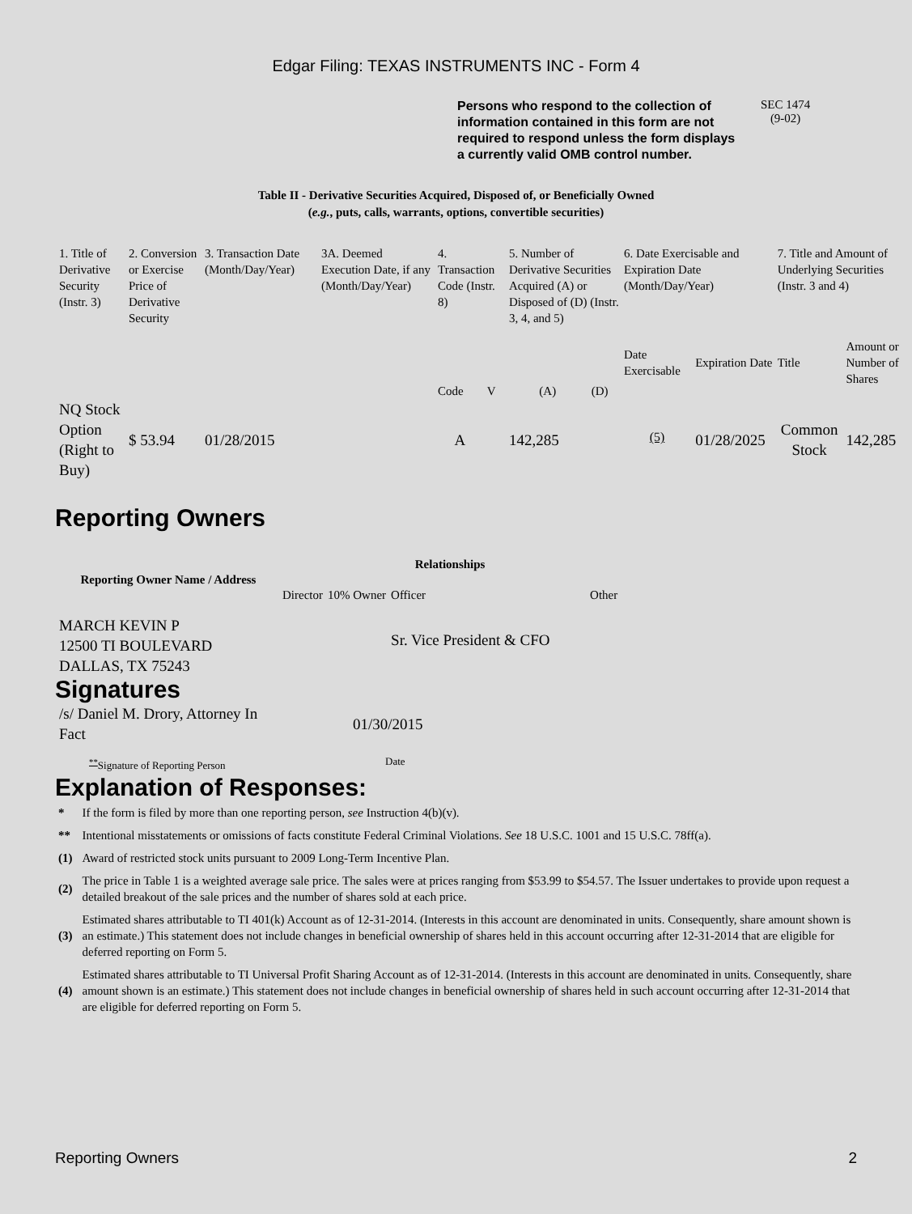Edgar Filing: TEXAS INSTRUMENTS INC - Form 4
Persons who respond to the collection of information contained in this form are not required to respond unless the form displays a currently valid OMB control number.
SEC 1474
(9-02)
Table II - Derivative Securities Acquired, Disposed of, or Beneficially Owned
(e.g., puts, calls, warrants, options, convertible securities)
| 1. Title of Derivative Security (Instr. 3) | 2. Conversion or Exercise Price of Derivative Security | 3. Transaction Date (Month/Day/Year) | 3A. Deemed Execution Date, if any (Month/Day/Year) | 4. Transaction Code (Instr. 8) | | 5. Number of Derivative Securities Acquired (A) or Disposed of (D) (Instr. 3, 4, and 5) | | 6. Date Exercisable and Expiration Date (Month/Day/Year) | | 7. Title and Amount of Underlying Securities (Instr. 3 and 4) | |
| --- | --- | --- | --- | --- | --- | --- | --- | --- | --- | --- | --- |
| | | | | Code | V | (A) | (D) | Date Exercisable | Expiration Date | Title | Amount or Number of Shares |
| NQ Stock Option (Right to Buy) | $ 53.94 | 01/28/2015 | | A | | 142,285 | | <sup>(5)</sup> | 01/28/2025 | Common Stock | 142,285 |
Reporting Owners
| Reporting Owner Name / Address | Relationships | | | |
| --- | --- | --- | --- | --- |
| | Director | 10% Owner | Officer | Other |
| MARCH KEVIN P 12500 TI BOULEVARD DALLAS, TX 75243 | | | Sr. Vice President & CFO | |
Signatures
| /s/ Daniel M. Drory, Attorney In Fact | 01/30/2015 |
| <sup>**</sup> Signature of Reporting Person | Date |
Explanation of Responses:
| * | If the form is filed by more than one reporting person, see Instruction 4(b)(v). |
| ** | Intentional misstatements or omissions of facts constitute Federal Criminal Violations. See 18 U.S.C. 1001 and 15 U.S.C. 78ff(a). |
| (1) | Award of restricted stock units pursuant to 2009 Long-Term Incentive Plan. |
| (2) | The price in Table 1 is a weighted average sale price. The sales were at prices ranging from $53.99 to $54.57. The Issuer undertakes to provide upon request a detailed breakout of the sale prices and the number of shares sold at each price. |
| (3) | Estimated shares attributable to TI 401(k) Account as of 12-31-2014. (Interests in this account are denominated in units. Consequently, share amount shown is an estimate.) This statement does not include changes in beneficial ownership of shares held in this account occurring after 12-31-2014 that are eligible for deferred reporting on Form 5. |
| (4) | Estimated shares attributable to TI Universal Profit Sharing Account as of 12-31-2014. (Interests in this account are denominated in units. Consequently, share amount shown is an estimate.) This statement does not include changes in beneficial ownership of shares held in such account occurring after 12-31-2014 that are eligible for deferred reporting on Form 5. |
Reporting Owners 2